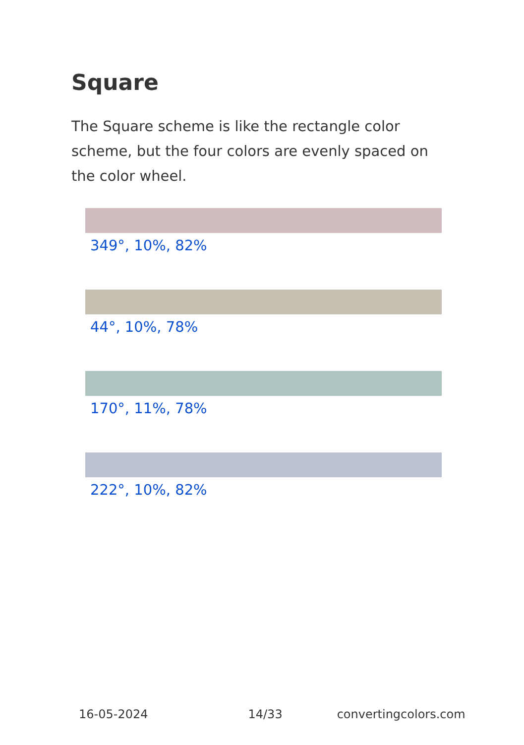Square
The Square scheme is like the rectangle color scheme, but the four colors are evenly spaced on the color wheel.
349°, 10%, 82%
44°, 10%, 78%
170°, 11%, 78%
222°, 10%, 82%
16-05-2024 14/33 convertingcolors.com